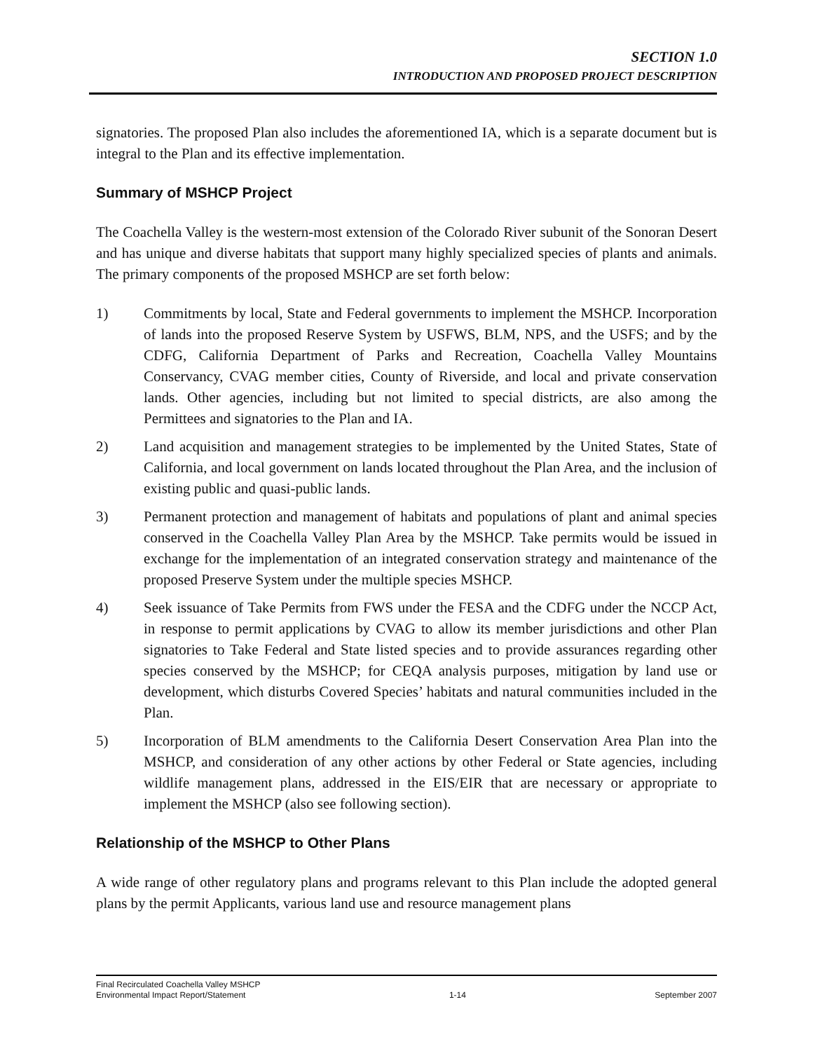SECTION 1.0
INTRODUCTION AND PROPOSED PROJECT DESCRIPTION
signatories. The proposed Plan also includes the aforementioned IA, which is a separate document but is integral to the Plan and its effective implementation.
Summary of MSHCP Project
The Coachella Valley is the western-most extension of the Colorado River subunit of the Sonoran Desert and has unique and diverse habitats that support many highly specialized species of plants and animals. The primary components of the proposed MSHCP are set forth below:
1) Commitments by local, State and Federal governments to implement the MSHCP. Incorporation of lands into the proposed Reserve System by USFWS, BLM, NPS, and the USFS; and by the CDFG, California Department of Parks and Recreation, Coachella Valley Mountains Conservancy, CVAG member cities, County of Riverside, and local and private conservation lands. Other agencies, including but not limited to special districts, are also among the Permittees and signatories to the Plan and IA.
2) Land acquisition and management strategies to be implemented by the United States, State of California, and local government on lands located throughout the Plan Area, and the inclusion of existing public and quasi-public lands.
3) Permanent protection and management of habitats and populations of plant and animal species conserved in the Coachella Valley Plan Area by the MSHCP. Take permits would be issued in exchange for the implementation of an integrated conservation strategy and maintenance of the proposed Preserve System under the multiple species MSHCP.
4) Seek issuance of Take Permits from FWS under the FESA and the CDFG under the NCCP Act, in response to permit applications by CVAG to allow its member jurisdictions and other Plan signatories to Take Federal and State listed species and to provide assurances regarding other species conserved by the MSHCP; for CEQA analysis purposes, mitigation by land use or development, which disturbs Covered Species’ habitats and natural communities included in the Plan.
5) Incorporation of BLM amendments to the California Desert Conservation Area Plan into the MSHCP, and consideration of any other actions by other Federal or State agencies, including wildlife management plans, addressed in the EIS/EIR that are necessary or appropriate to implement the MSHCP (also see following section).
Relationship of the MSHCP to Other Plans
A wide range of other regulatory plans and programs relevant to this Plan include the adopted general plans by the permit Applicants, various land use and resource management plans
Final Recirculated Coachella Valley MSHCP
Environmental Impact Report/Statement
1-14
September 2007